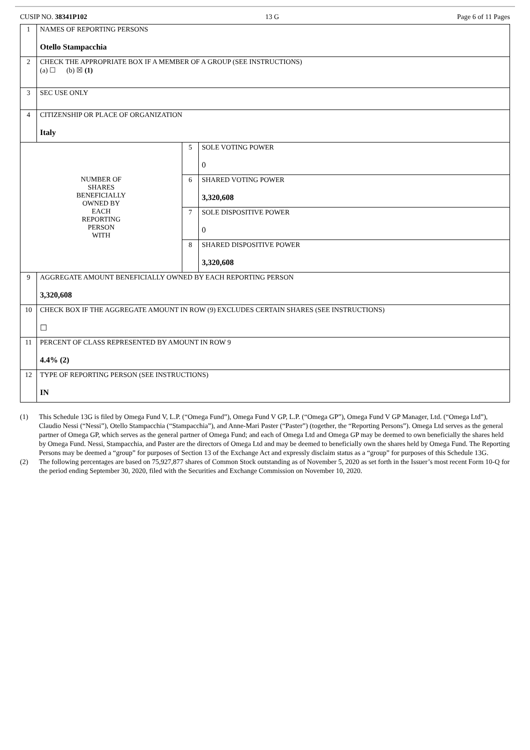CUSIP NO. 38341P102 13 G Page 6 of 11 Pages
| 1 | NAMES OF REPORTING PERSONS Otello Stampacchia | | |
| 2 | CHECK THE APPROPRIATE BOX IF A MEMBER OF A GROUP (SEE INSTRUCTIONS) (a) ☐ (b) ☒ (1) | | |
| 3 | SEC USE ONLY | | |
| 4 | CITIZENSHIP OR PLACE OF ORGANIZATION Italy | | |
| NUMBER OF SHARES BENEFICIALLY OWNED BY EACH REPORTING PERSON WITH | | 5 | SOLE VOTING POWER 0 |
| | | 6 | SHARED VOTING POWER 3,320,608 |
| | | 7 | SOLE DISPOSITIVE POWER 0 |
| | | 8 | SHARED DISPOSITIVE POWER 3,320,608 |
| 9 | AGGREGATE AMOUNT BENEFICIALLY OWNED BY EACH REPORTING PERSON 3,320,608 | | |
| 10 | CHECK BOX IF THE AGGREGATE AMOUNT IN ROW (9) EXCLUDES CERTAIN SHARES (SEE INSTRUCTIONS) ☐ | | |
| 11 | PERCENT OF CLASS REPRESENTED BY AMOUNT IN ROW 9 4.4% (2) | | |
| 12 | TYPE OF REPORTING PERSON (SEE INSTRUCTIONS) IN | | |
(1) This Schedule 13G is filed by Omega Fund V, L.P. (“Omega Fund”), Omega Fund V GP, L.P. (“Omega GP”), Omega Fund V GP Manager, Ltd. (“Omega Ltd”), Claudio Nessi (“Nessi”), Otello Stampacchia (“Stampacchia”), and Anne-Mari Paster (“Paster”) (together, the “Reporting Persons”). Omega Ltd serves as the general partner of Omega GP, which serves as the general partner of Omega Fund; and each of Omega Ltd and Omega GP may be deemed to own beneficially the shares held by Omega Fund. Nessi, Stampacchia, and Paster are the directors of Omega Ltd and may be deemed to beneficially own the shares held by Omega Fund. The Reporting Persons may be deemed a “group” for purposes of Section 13 of the Exchange Act and expressly disclaim status as a “group” for purposes of this Schedule 13G.
(2) The following percentages are based on 75,927,877 shares of Common Stock outstanding as of November 5, 2020 as set forth in the Issuer’s most recent Form 10-Q for the period ending September 30, 2020, filed with the Securities and Exchange Commission on November 10, 2020.